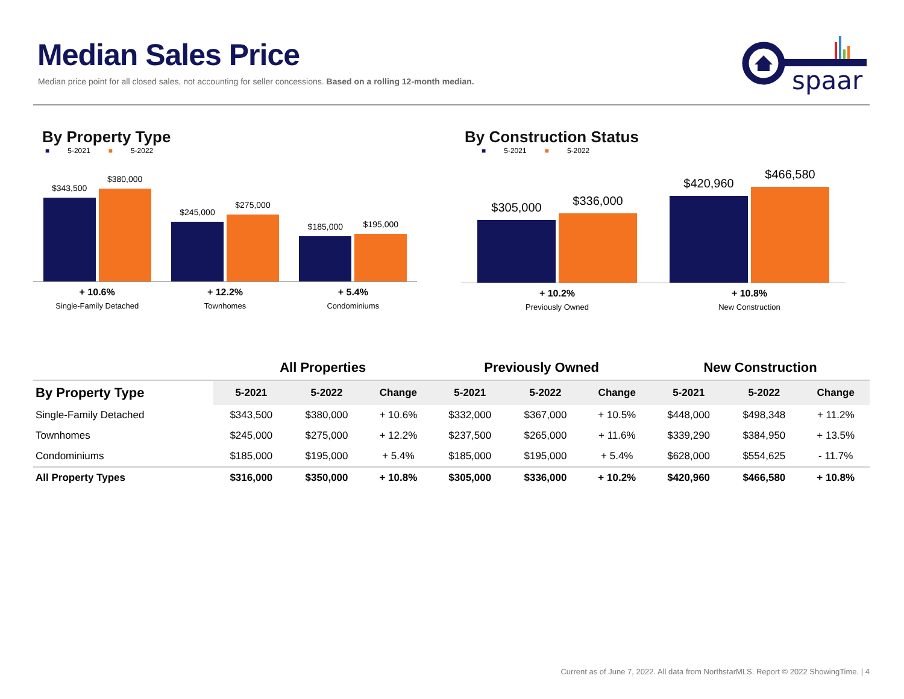Median Sales Price
Median price point for all closed sales, not accounting for seller concessions. Based on a rolling 12-month median.
spaar
By Property Type
■ 5-2021 ■ 5-2022
$343,500
$380,000
$245,000
$275,000
$185,000
$195,000
+ 10.6%
Single-Family Detached
+ 12.2%
Townhomes
+ 5.4%
Condominiums
By Construction Status
■ 5-2021 ■ 5-2022
$305,000
$336,000
$420,960
$466,580
+ 10.2%
Previously Owned
+ 10.8%
New Construction
| | All Properties | | | Previously Owned | | | New Construction | | |
| --- | --- | --- | --- | --- | --- | --- | --- | --- | --- |
| By Property Type | 5-2021 | 5-2022 | Change | 5-2021 | 5-2022 | Change | 5-2021 | 5-2022 | Change |
| Single-Family Detached | $343,500 | $380,000 | + 10.6% | $332,000 | $367,000 | + 10.5% | $448,000 | $498,348 | + 11.2% |
| Townhomes | $245,000 | $275,000 | + 12.2% | $237,500 | $265,000 | + 11.6% | $339,290 | $384,950 | + 13.5% |
| Condominiums | $185,000 | $195,000 | + 5.4% | $185,000 | $195,000 | + 5.4% | $628,000 | $554,625 | - 11.7% |
| All Property Types | $316,000 | $350,000 | + 10.8% | $305,000 | $336,000 | + 10.2% | $420,960 | $466,580 | + 10.8% |
Current as of June 7, 2022. All data from NorthstarMLS. Report © 2022 ShowingTime. | 4